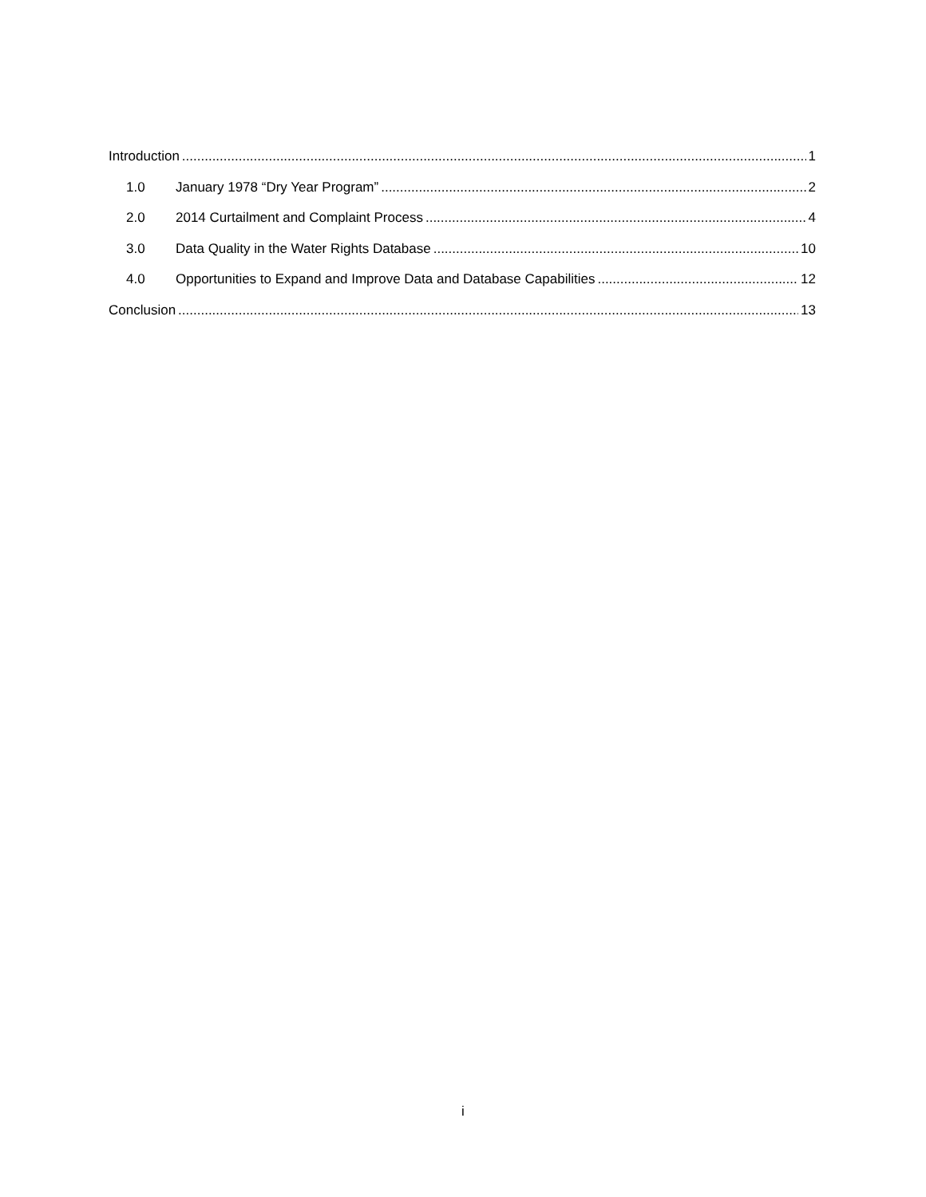Introduction 1
1.0 January 1978 “Dry Year Program” 2
2.0 2014 Curtailment and Complaint Process 4
3.0 Data Quality in the Water Rights Database 10
4.0 Opportunities to Expand and Improve Data and Database Capabilities 12
Conclusion 13
i